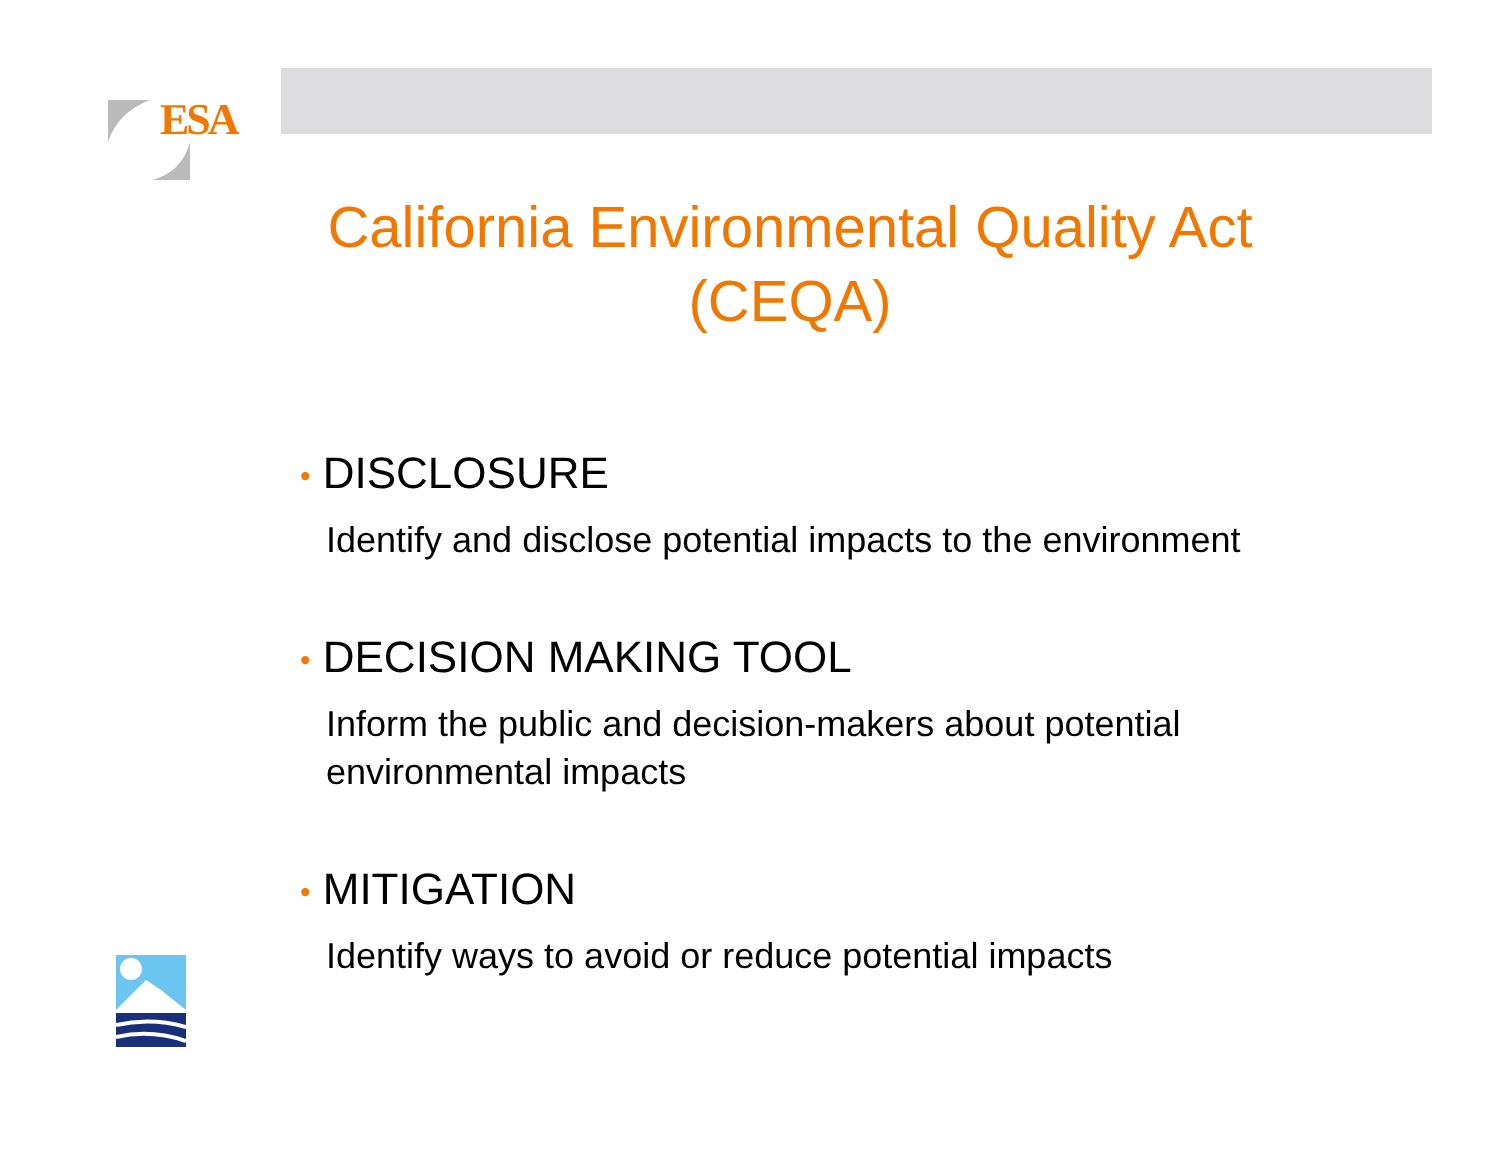ESA
California Environmental Quality Act
(CEQA)
• DISCLOSURE
Identify and disclose potential impacts to the environment
• DECISION MAKING TOOL
Inform the public and decision-makers about potential environmental impacts
• MITIGATION
Identify ways to avoid or reduce potential impacts